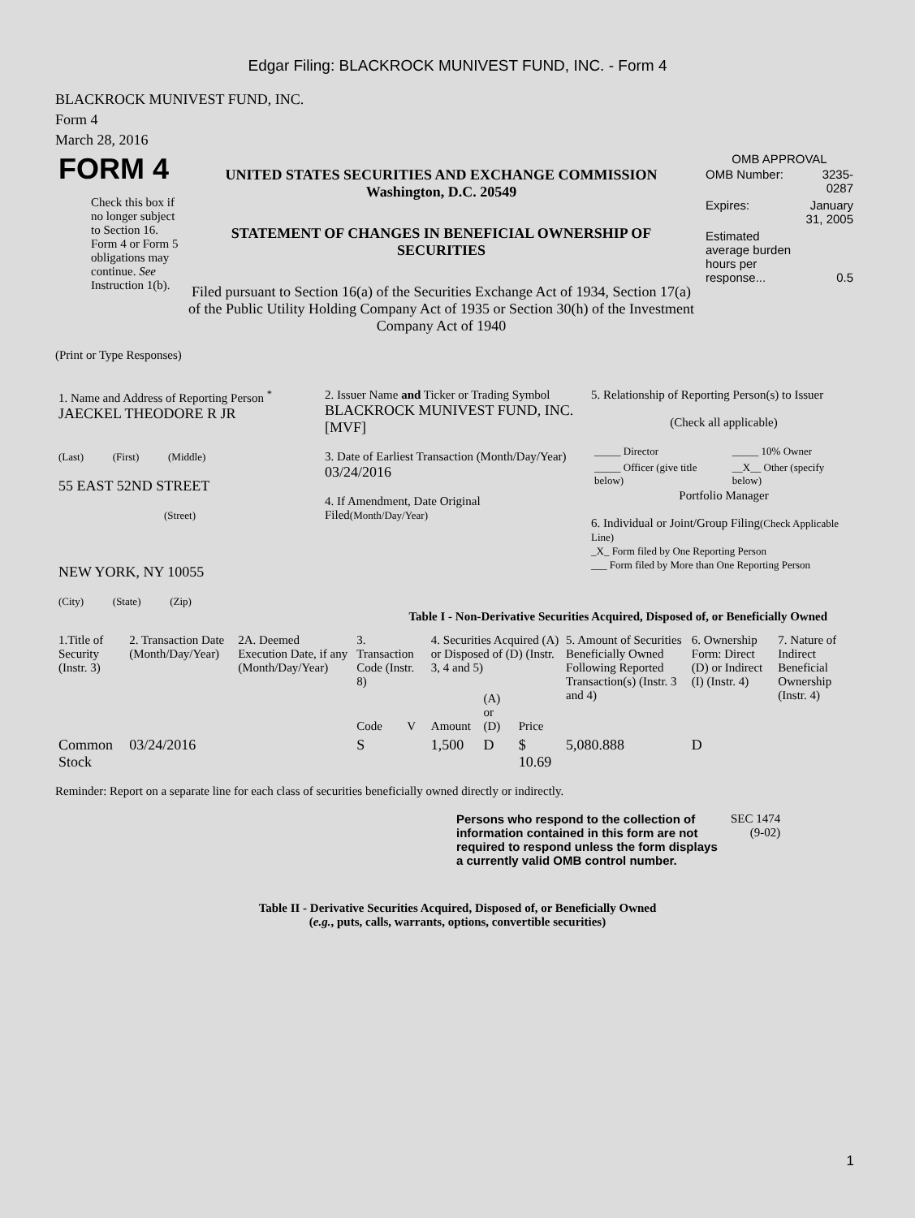Edgar Filing: BLACKROCK MUNIVEST FUND, INC. - Form 4
BLACKROCK MUNIVEST FUND, INC.
Form 4
March 28, 2016
| FORM 4 Check this box if no longer subject to Section 16. Form 4 or Form 5 obligations may continue. See Instruction 1(b). | UNITED STATES SECURITIES AND EXCHANGE COMMISSION Washington, D.C. 20549 STATEMENT OF CHANGES IN BENEFICIAL OWNERSHIP OF SECURITIES Filed pursuant to Section 16(a) of the Securities Exchange Act of 1934, Section 17(a) of the Public Utility Holding Company Act of 1935 or Section 30(h) of the Investment Company Act of 1940 | OMB APPROVAL / OMB Number: / 3235-0287 / / Expires: / January 31, 2005 / / Estimated average burden hours per response... / 0.5 / |
(Print or Type Responses)
| 1. Name and Address of Reporting Person <sup>*</sup> JAECKEL THEODORE R JR (Last) (First) (Middle) 55 EAST 52ND STREET (Street) NEW YORK, NY 10055 (City) (State) (Zip) | 2. Issuer Name and Ticker or Trading Symbol BLACKROCK MUNIVEST FUND, INC. [MVF] 3. Date of Earliest Transaction (Month/Day/Year) 03/24/2016 4. If Amendment, Date Original Filed (Month/Day/Year) | 5. Relationship of Reporting Person(s) to Issuer (Check all applicable) / _____ Director / _____ 10% Owner / / _____ Officer (give title below) / __X__ Other (specify below) / Portfolio Manager 6. Individual or Joint/Group Filing (Check Applicable Line) _X_ Form filed by One Reporting Person ___ Form filed by More than One Reporting Person |
Table I - Non-Derivative Securities Acquired, Disposed of, or Beneficially Owned
| 1.Title of Security (Instr. 3) | 2. Transaction Date (Month/Day/Year) | 2A. Deemed Execution Date, if any (Month/Day/Year) | 3. Transaction Code (Instr. 8) | | 4. Securities Acquired (A) or Disposed of (D) (Instr. 3, 4 and 5) | | | 5. Amount of Securities Beneficially Owned Following Reported Transaction(s) (Instr. 3 and 4) | 6. Ownership Form: Direct (D) or Indirect (I) (Instr. 4) | 7. Nature of Indirect Beneficial Ownership (Instr. 4) |
| --- | --- | --- | --- | --- | --- | --- | --- | --- | --- | --- |
| | | | Code | V | Amount | (A) or (D) | Price | | | |
| Common Stock | 03/24/2016 | | S | | 1,500 | D | $ 10.69 | 5,080.888 | D | |
Reminder: Report on a separate line for each class of securities beneficially owned directly or indirectly.
| Persons who respond to the collection of information contained in this form are not required to respond unless the form displays a currently valid OMB control number. | SEC 1474 (9-02) |
Table II - Derivative Securities Acquired, Disposed of, or Beneficially Owned
(e.g., puts, calls, warrants, options, convertible securities)
1